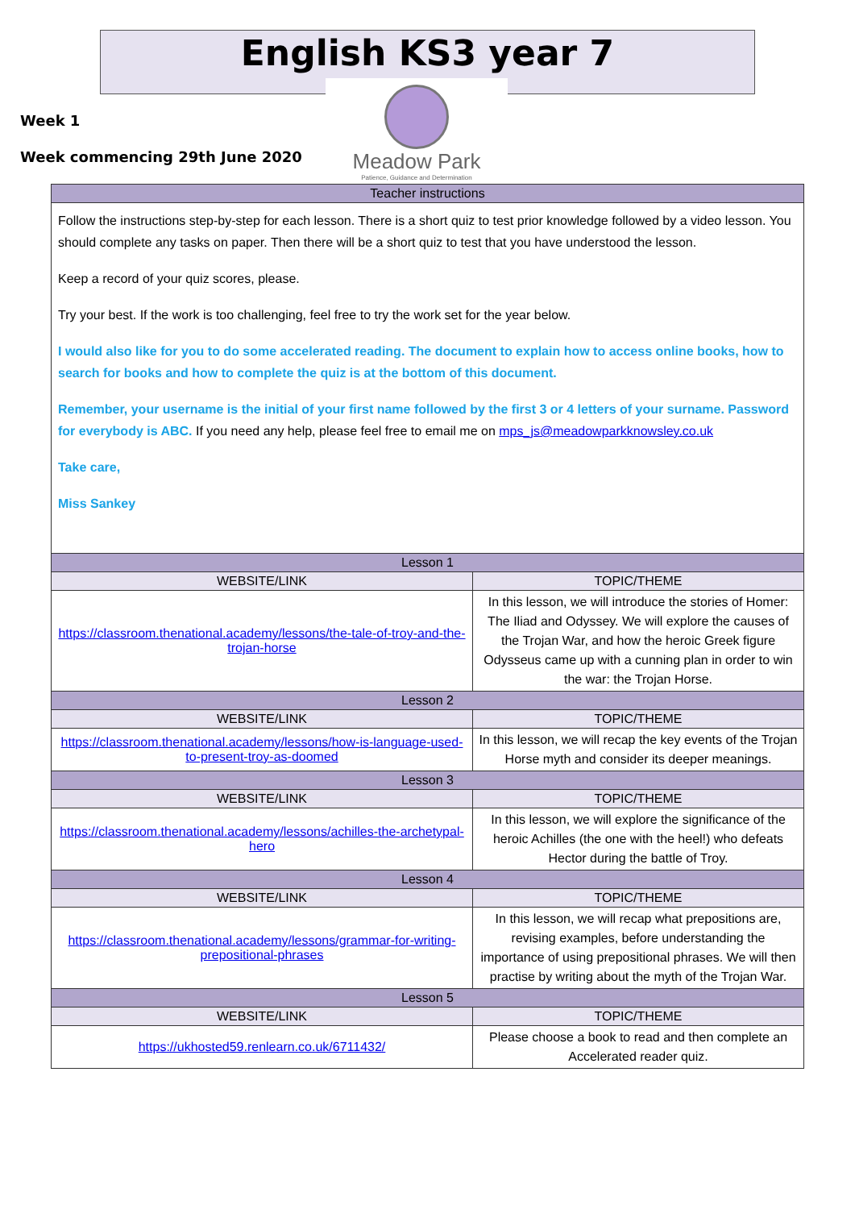English KS3 year 7
Week 1
Week commencing 29th June 2020
Meadow Park
Patience, Guidance and Determination
| Teacher instructions | |
| --- | --- |
| Follow the instructions step-by-step for each lesson. There is a short quiz to test prior knowledge followed by a video lesson. You should complete any tasks on paper. Then there will be a short quiz to test that you have understood the lesson. Keep a record of your quiz scores, please. Try your best. If the work is too challenging, feel free to try the work set for the year below. I would also like for you to do some accelerated reading. The document to explain how to access online books, how to search for books and how to complete the quiz is at the bottom of this document. Remember, your username is the initial of your first name followed by the first 3 or 4 letters of your surname. Password for everybody is ABC. If you need any help, please feel free to email me on mps_js@meadowparkknowsley.co.uk Take care, Miss Sankey | |
| Lesson 1 | |
| WEBSITE/LINK | TOPIC/THEME |
| https://classroom.thenational.academy/lessons/the-tale-of-troy-and-the-trojan-horse | In this lesson, we will introduce the stories of Homer: The Iliad and Odyssey. We will explore the causes of the Trojan War, and how the heroic Greek figure Odysseus came up with a cunning plan in order to win the war: the Trojan Horse. |
| Lesson 2 | |
| WEBSITE/LINK | TOPIC/THEME |
| https://classroom.thenational.academy/lessons/how-is-language-used-to-present-troy-as-doomed | In this lesson, we will recap the key events of the Trojan Horse myth and consider its deeper meanings. |
| Lesson 3 | |
| WEBSITE/LINK | TOPIC/THEME |
| https://classroom.thenational.academy/lessons/achilles-the-archetypal-hero | In this lesson, we will explore the significance of the heroic Achilles (the one with the heel!) who defeats Hector during the battle of Troy. |
| Lesson 4 | |
| WEBSITE/LINK | TOPIC/THEME |
| https://classroom.thenational.academy/lessons/grammar-for-writing-prepositional-phrases | In this lesson, we will recap what prepositions are, revising examples, before understanding the importance of using prepositional phrases. We will then practise by writing about the myth of the Trojan War. |
| Lesson 5 | |
| WEBSITE/LINK | TOPIC/THEME |
| https://ukhosted59.renlearn.co.uk/6711432/ | Please choose a book to read and then complete an Accelerated reader quiz. |